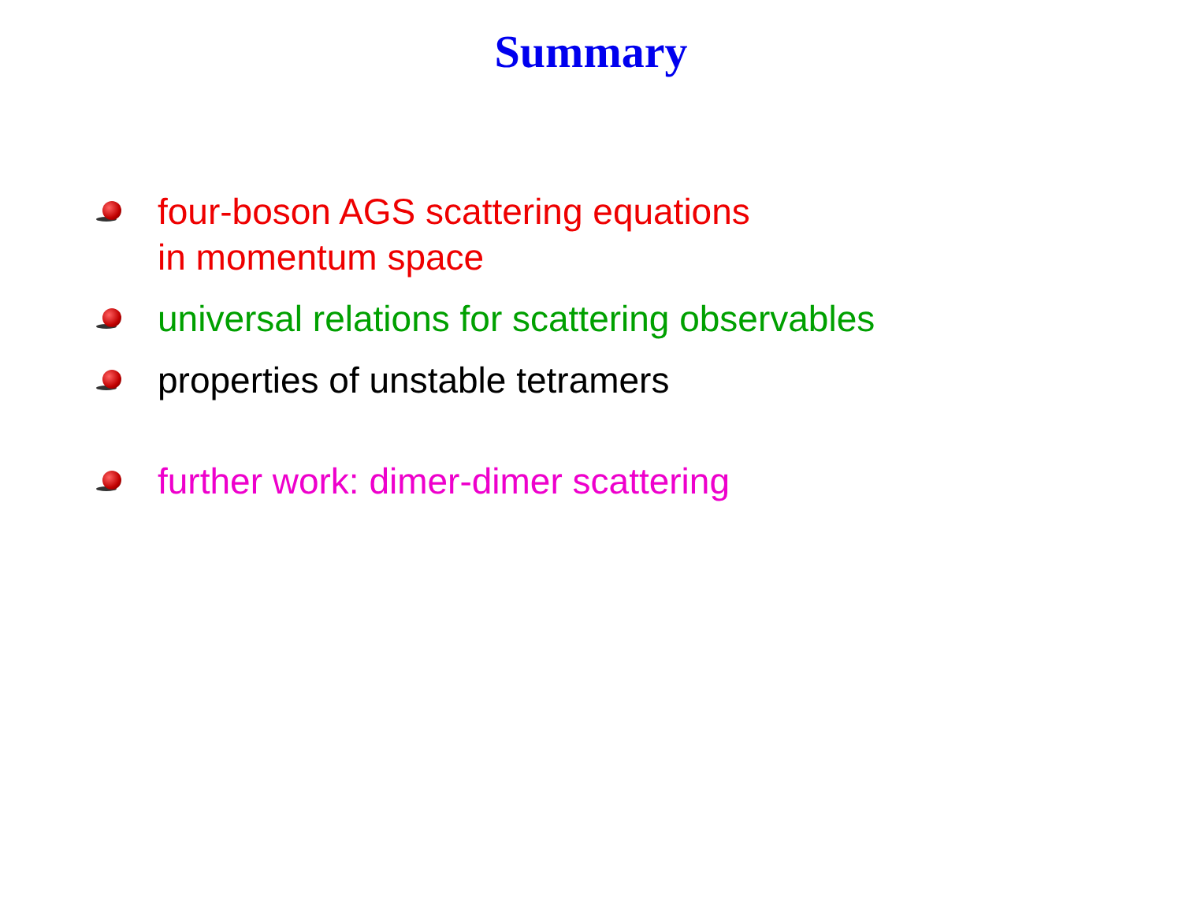Summary
four-boson AGS scattering equations
in momentum space
universal relations for scattering observables
properties of unstable tetramers
further work: dimer-dimer scattering